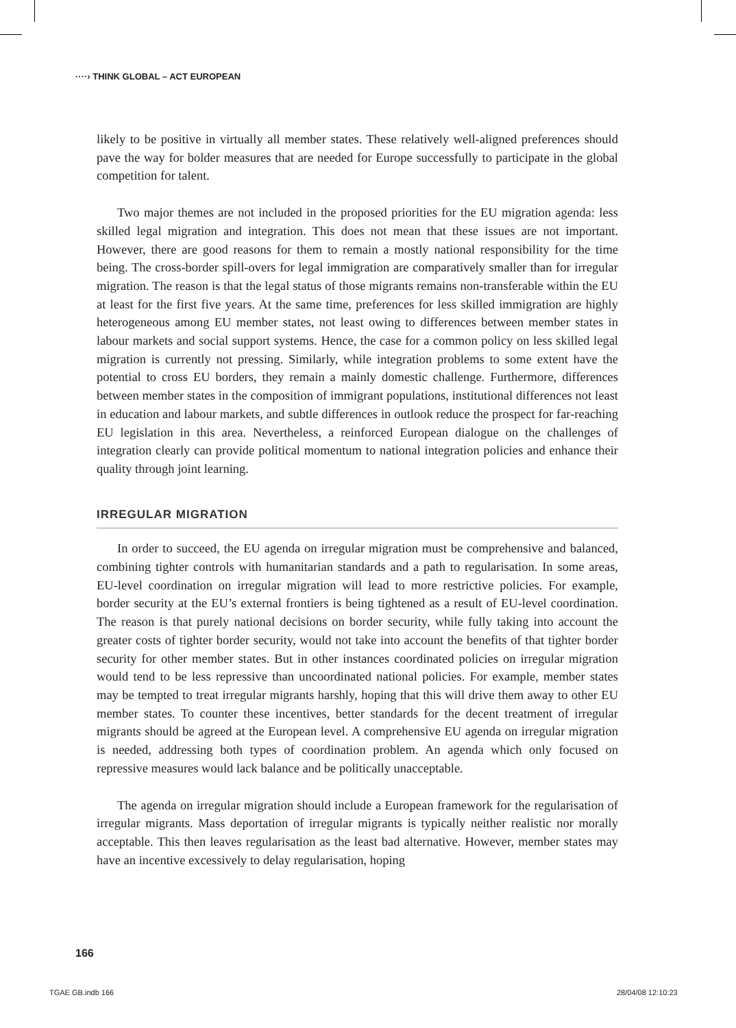····› THINK GLOBAL – ACT EUROPEAN
likely to be positive in virtually all member states. These relatively well-aligned preferences should pave the way for bolder measures that are needed for Europe successfully to participate in the global competition for talent.
Two major themes are not included in the proposed priorities for the EU migration agenda: less skilled legal migration and integration. This does not mean that these issues are not important. However, there are good reasons for them to remain a mostly national responsibility for the time being. The cross-border spill-overs for legal immigration are comparatively smaller than for irregular migration. The reason is that the legal status of those migrants remains non-transferable within the EU at least for the first five years. At the same time, preferences for less skilled immigration are highly heterogeneous among EU member states, not least owing to differences between member states in labour markets and social support systems. Hence, the case for a common policy on less skilled legal migration is currently not pressing. Similarly, while integration problems to some extent have the potential to cross EU borders, they remain a mainly domestic challenge. Furthermore, differences between member states in the composition of immigrant populations, institutional differences not least in education and labour markets, and subtle differences in outlook reduce the prospect for far-reaching EU legislation in this area. Nevertheless, a reinforced European dialogue on the challenges of integration clearly can provide political momentum to national integration policies and enhance their quality through joint learning.
IRREGULAR MIGRATION
In order to succeed, the EU agenda on irregular migration must be comprehensive and balanced, combining tighter controls with humanitarian standards and a path to regularisation. In some areas, EU-level coordination on irregular migration will lead to more restrictive policies. For example, border security at the EU’s external frontiers is being tightened as a result of EU-level coordination. The reason is that purely national decisions on border security, while fully taking into account the greater costs of tighter border security, would not take into account the benefits of that tighter border security for other member states. But in other instances coordinated policies on irregular migration would tend to be less repressive than uncoordinated national policies. For example, member states may be tempted to treat irregular migrants harshly, hoping that this will drive them away to other EU member states. To counter these incentives, better standards for the decent treatment of irregular migrants should be agreed at the European level. A comprehensive EU agenda on irregular migration is needed, addressing both types of coordination problem. An agenda which only focused on repressive measures would lack balance and be politically unacceptable.
The agenda on irregular migration should include a European framework for the regularisation of irregular migrants. Mass deportation of irregular migrants is typically neither realistic nor morally acceptable. This then leaves regularisation as the least bad alternative. However, member states may have an incentive excessively to delay regularisation, hoping
166
TGAE GB.indb 166 28/04/08 12:10:23